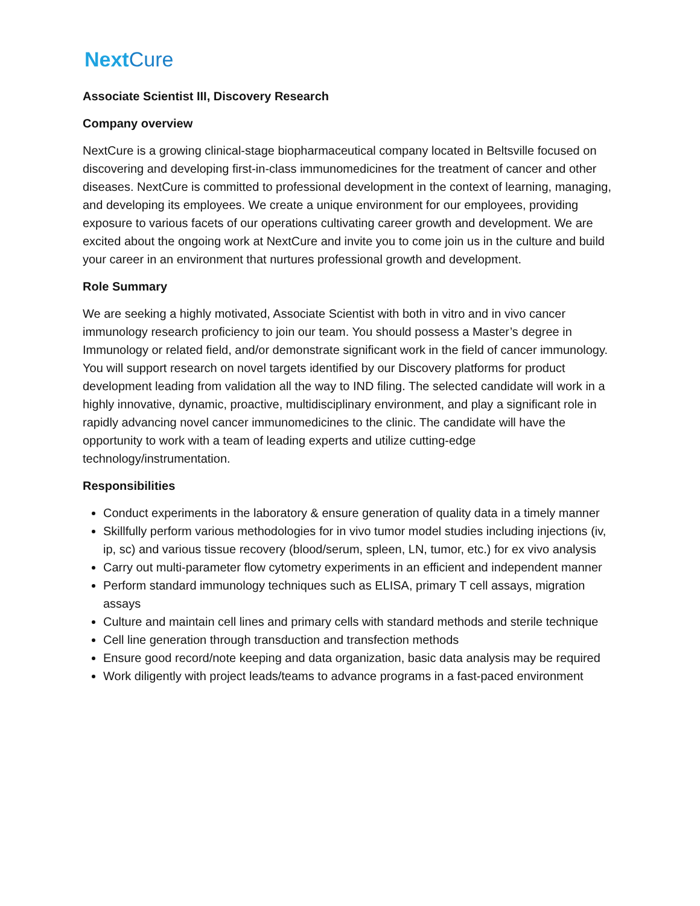NextCure
Associate Scientist III, Discovery Research
Company overview
NextCure is a growing clinical-stage biopharmaceutical company located in Beltsville focused on discovering and developing first-in-class immunomedicines for the treatment of cancer and other diseases. NextCure is committed to professional development in the context of learning, managing, and developing its employees. We create a unique environment for our employees, providing exposure to various facets of our operations cultivating career growth and development. We are excited about the ongoing work at NextCure and invite you to come join us in the culture and build your career in an environment that nurtures professional growth and development.
Role Summary
We are seeking a highly motivated, Associate Scientist with both in vitro and in vivo cancer immunology research proficiency to join our team. You should possess a Master’s degree in Immunology or related field, and/or demonstrate significant work in the field of cancer immunology. You will support research on novel targets identified by our Discovery platforms for product development leading from validation all the way to IND filing. The selected candidate will work in a highly innovative, dynamic, proactive, multidisciplinary environment, and play a significant role in rapidly advancing novel cancer immunomedicines to the clinic. The candidate will have the opportunity to work with a team of leading experts and utilize cutting-edge technology/instrumentation.
Responsibilities
Conduct experiments in the laboratory & ensure generation of quality data in a timely manner
Skillfully perform various methodologies for in vivo tumor model studies including injections (iv, ip, sc) and various tissue recovery (blood/serum, spleen, LN, tumor, etc.) for ex vivo analysis
Carry out multi-parameter flow cytometry experiments in an efficient and independent manner
Perform standard immunology techniques such as ELISA, primary T cell assays, migration assays
Culture and maintain cell lines and primary cells with standard methods and sterile technique
Cell line generation through transduction and transfection methods
Ensure good record/note keeping and data organization, basic data analysis may be required
Work diligently with project leads/teams to advance programs in a fast-paced environment